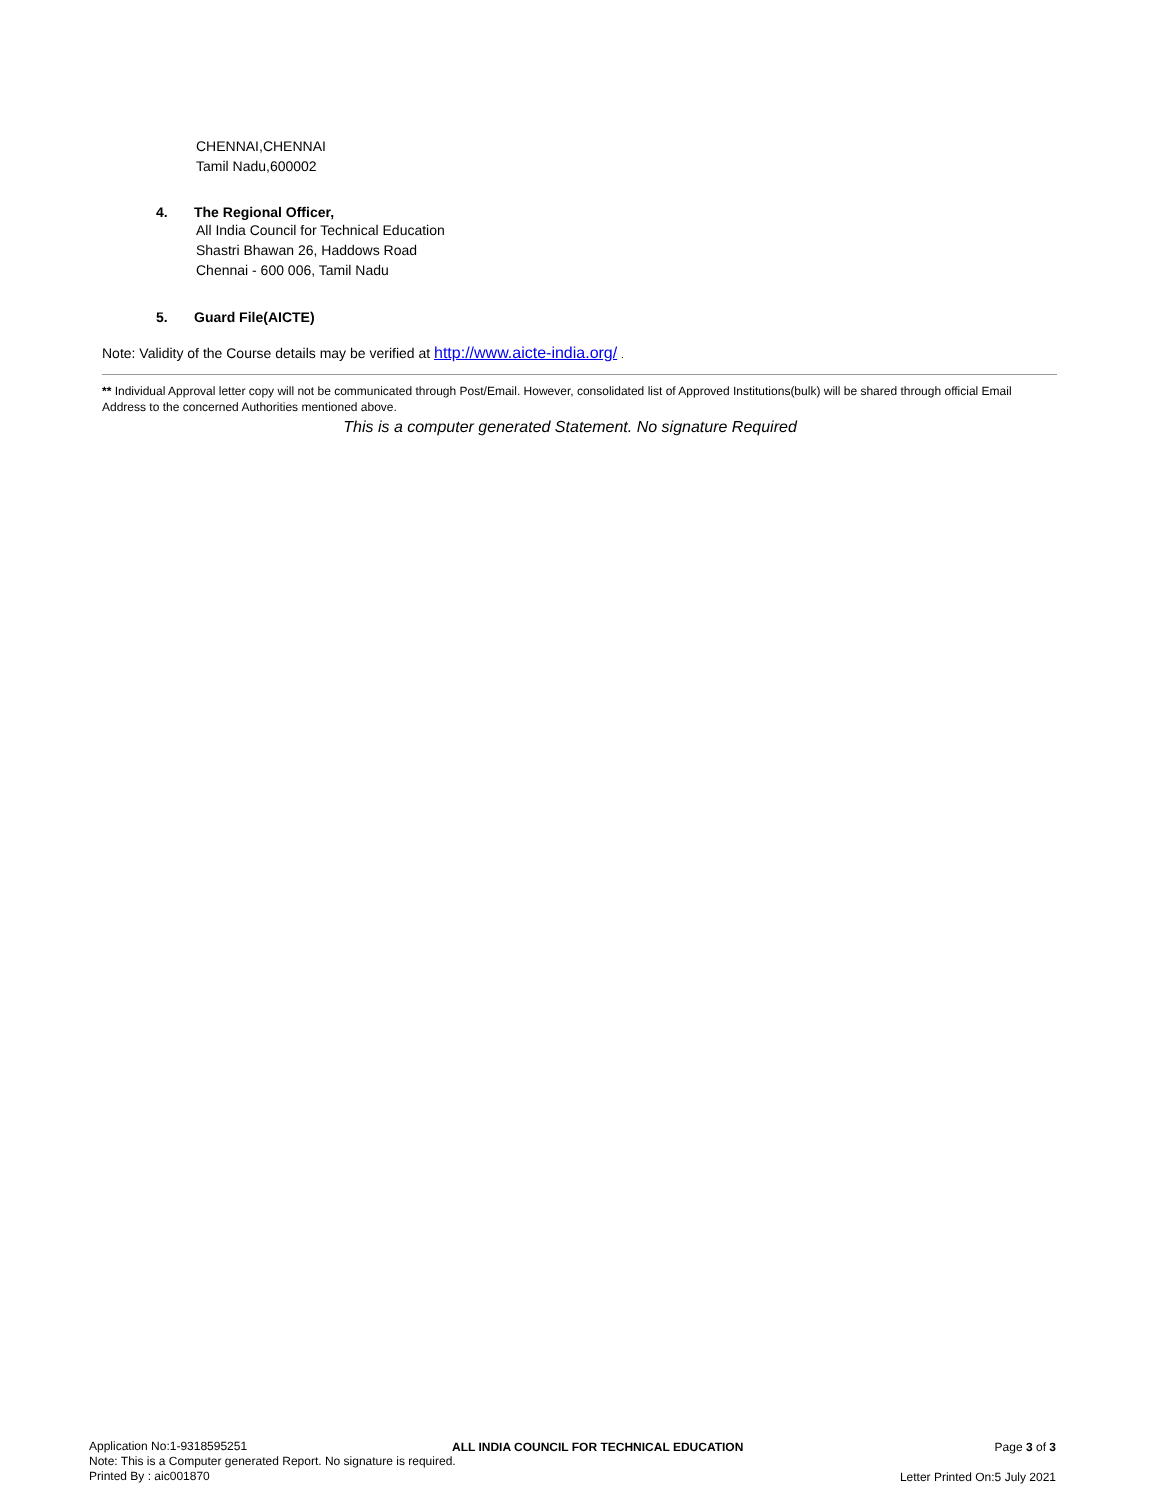CHENNAI,CHENNAI
Tamil Nadu,600002
4. The Regional Officer,
All India Council for Technical Education
Shastri Bhawan 26, Haddows Road
Chennai - 600 006, Tamil Nadu
5. Guard File(AICTE)
Note: Validity of the Course details may be verified at http://www.aicte-india.org/ .
** Individual Approval letter copy will not be communicated through Post/Email. However, consolidated list of Approved Institutions(bulk) will be shared through official Email Address to the concerned Authorities mentioned above.
This is a computer generated Statement. No signature Required
Application No:1-9318595251
Note: This is a Computer generated Report. No signature is required.
Printed By : aic001870
ALL INDIA COUNCIL FOR TECHNICAL EDUCATION
Page 3 of 3
Letter Printed On:5 July 2021